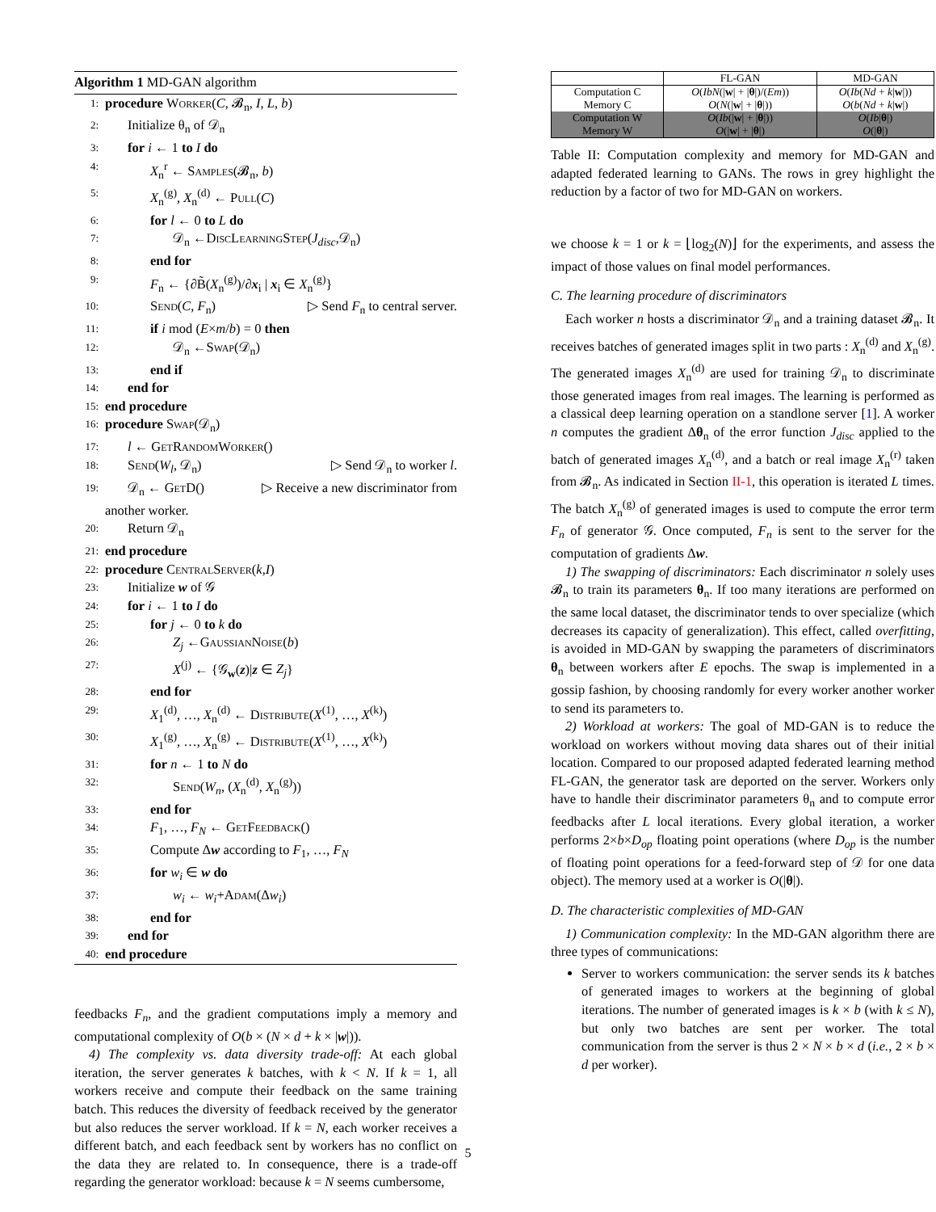Algorithm 1 MD-GAN algorithm
1: procedure Worker(C, 𝓑<sub>n</sub>, I, L, b)
2: Initialize θ<sub>n</sub> of 𝒟<sub>n</sub>
3: for i ← 1 to I do
4: X<sub>n</sub><sup>r</sup> ← Samples(𝓑<sub>n</sub>, b)
5: X<sub>n</sub><sup>(g)</sup>, X<sub>n</sub><sup>(d)</sup> ← Pull(C)
6: for l ← 0 to L do
7: 𝒟<sub>n</sub> ←DiscLearningStep(J<sub>disc</sub>,𝒟<sub>n</sub>)
8: end for
9: F<sub>n</sub> ← {∂B̃(X<sub>n</sub><sup>(g)</sup>)/∂x<sub>i</sub> | x<sub>i</sub> ∈ X<sub>n</sub><sup>(g)</sup>}
10: Send(C, F<sub>n</sub>) ▷ Send F<sub>n</sub> to central server.
11: if i mod (E×m/b) = 0 then
12: 𝒟<sub>n</sub> ←Swap(𝒟<sub>n</sub>)
13: end if
14: end for
15: end procedure
16: procedure Swap(𝒟<sub>n</sub>)
17: l ← GetRandomWorker()
18: Send(W<sub>l</sub>, 𝒟<sub>n</sub>) ▷ Send 𝒟<sub>n</sub> to worker l.
19: 𝒟<sub>n</sub> ← GetD() ▷ Receive a new discriminator from
another worker.
20: Return 𝒟<sub>n</sub>
21: end procedure
22: procedure CentralServer(k,I)
23: Initialize w of 𝒢
24: for i ← 1 to I do
25: for j ← 0 to k do
26: Z<sub>j</sub> ←GaussianNoise(b)
27: X<sup>(j)</sup> ← {𝒢<sub>w</sub>(z)|z ∈ Z<sub>j</sub>}
28: end for
29: X<sub>1</sub><sup>(d)</sup>, …, X<sub>n</sub><sup>(d)</sup> ← Distribute(X<sup>(1)</sup>, …, X<sup>(k)</sup>)
30: X<sub>1</sub><sup>(g)</sup>, …, X<sub>n</sub><sup>(g)</sup> ← Distribute(X<sup>(1)</sup>, …, X<sup>(k)</sup>)
31: for n ← 1 to N do
32: Send(W<sub>n</sub>, (X<sub>n</sub><sup>(d)</sup>, X<sub>n</sub><sup>(g)</sup>))
33: end for
34: F<sub>1</sub>, …, F<sub>N</sub> ← GetFeedback()
35: Compute Δw according to F<sub>1</sub>, …, F<sub>N</sub>
36: for w<sub>i</sub> ∈ w do
37: w<sub>i</sub> ← w<sub>i</sub>+Adam(Δw<sub>i</sub>)
38: end for
39: end for
40: end procedure
feedbacks F<sub>n</sub>, and the gradient computations imply a memory and computational complexity of O(b × (N × d + k × |w|)).
4) The complexity vs. data diversity trade-off: At each global iteration, the server generates k batches, with k < N. If k = 1, all workers receive and compute their feedback on the same training batch. This reduces the diversity of feedback received by the generator but also reduces the server workload. If k = N, each worker receives a different batch, and each feedback sent by workers has no conflict on the data they are related to. In consequence, there is a trade-off regarding the generator workload: because k = N seems cumbersome,
| | FL-GAN | MD-GAN |
| --- | --- | --- |
| Computation C Memory C | O ( IbN (/ w / + / θ /)/( Em )) O ( N (/ w / + / θ /)) | O ( Ib ( Nd + k / w /)) O ( b ( Nd + k / w /) |
| Computation W Memory W | O ( Ib (/ w / + / θ /)) O (/ w / + / θ /) | O ( Ib / θ /) O (/ θ /) |
Table II: Computation complexity and memory for MD-GAN and adapted federated learning to GANs. The rows in grey highlight the reduction by a factor of two for MD-GAN on workers.
we choose k = 1 or k = ⌊log<sub>2</sub>(N)⌋ for the experiments, and assess the impact of those values on final model performances.
C. The learning procedure of discriminators
Each worker n hosts a discriminator 𝒟<sub>n</sub> and a training dataset 𝓑<sub>n</sub>. It receives batches of generated images split in two parts : X<sub>n</sub><sup>(d)</sup> and X<sub>n</sub><sup>(g)</sup>. The generated images X<sub>n</sub><sup>(d)</sup> are used for training 𝒟<sub>n</sub> to discriminate those generated images from real images. The learning is performed as a classical deep learning operation on a standlone server [1]. A worker n computes the gradient Δθ<sub>n</sub> of the error function J<sub>disc</sub> applied to the batch of generated images X<sub>n</sub><sup>(d)</sup>, and a batch or real image X<sub>n</sub><sup>(r)</sup> taken from 𝓑<sub>n</sub>. As indicated in Section II-1, this operation is iterated L times. The batch X<sub>n</sub><sup>(g)</sup> of generated images is used to compute the error term F<sub>n</sub> of generator 𝒢. Once computed, F<sub>n</sub> is sent to the server for the computation of gradients Δw.
1) The swapping of discriminators: Each discriminator n solely uses 𝓑<sub>n</sub> to train its parameters θ<sub>n</sub>. If too many iterations are performed on the same local dataset, the discriminator tends to over specialize (which decreases its capacity of generalization). This effect, called overfitting, is avoided in MD-GAN by swapping the parameters of discriminators θ<sub>n</sub> between workers after E epochs. The swap is implemented in a gossip fashion, by choosing randomly for every worker another worker to send its parameters to.
2) Workload at workers: The goal of MD-GAN is to reduce the workload on workers without moving data shares out of their initial location. Compared to our proposed adapted federated learning method FL-GAN, the generator task are deported on the server. Workers only have to handle their discriminator parameters θ<sub>n</sub> and to compute error feedbacks after L local iterations. Every global iteration, a worker performs 2×b×D<sub>op</sub> floating point operations (where D<sub>op</sub> is the number of floating point operations for a feed-forward step of 𝒟 for one data object). The memory used at a worker is O(|θ|).
D. The characteristic complexities of MD-GAN
1) Communication complexity: In the MD-GAN algorithm there are three types of communications:
Server to workers communication: the server sends its k batches of generated images to workers at the beginning of global iterations. The number of generated images is k × b (with k ≤ N), but only two batches are sent per worker. The total communication from the server is thus 2 × N × b × d (i.e., 2 × b × d per worker).
5